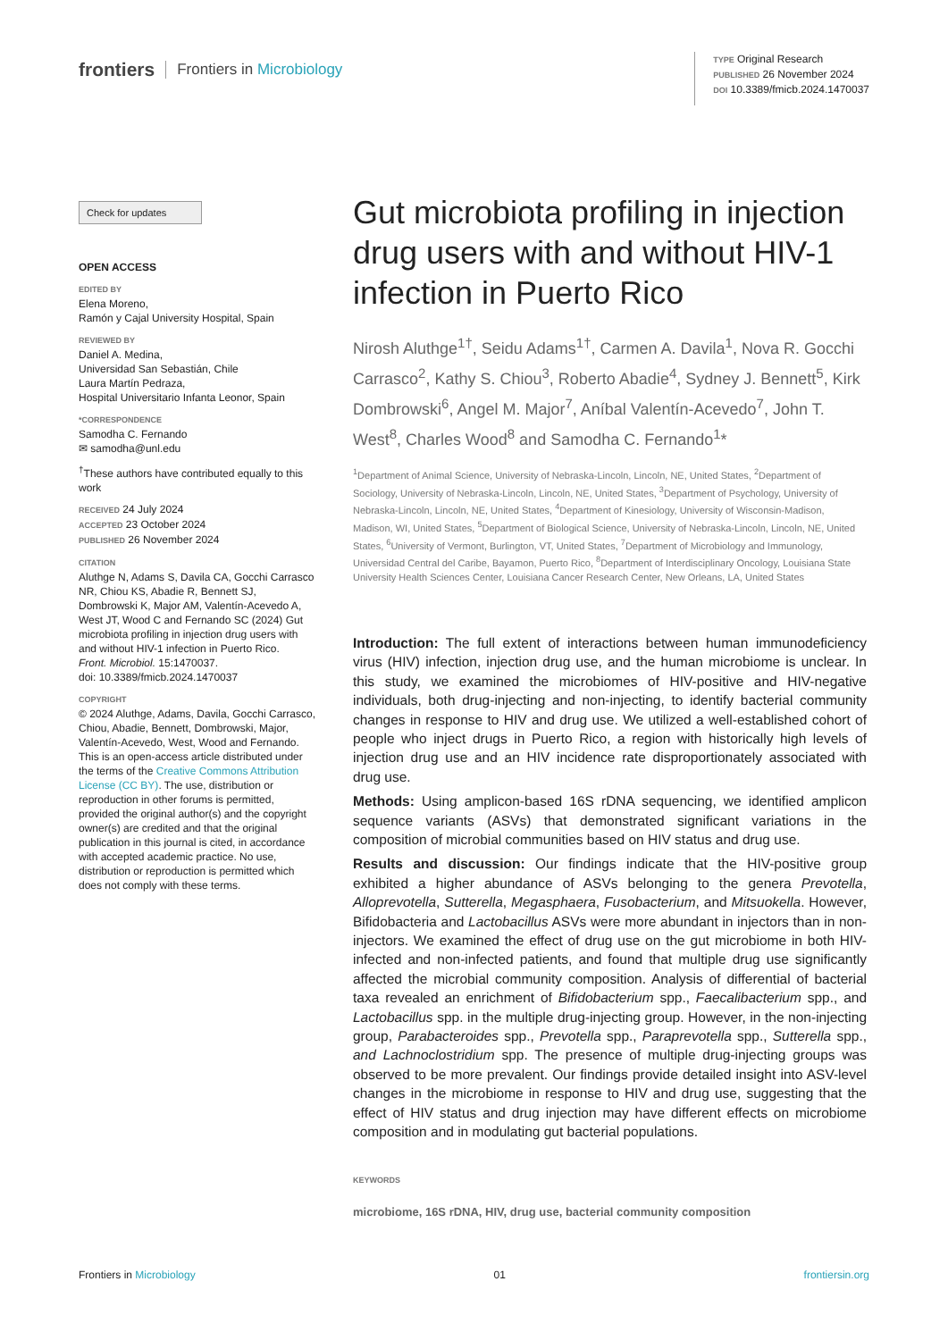frontiers Frontiers in Microbiology
TYPE Original Research
PUBLISHED 26 November 2024
DOI 10.3389/fmicb.2024.1470037
Check for updates
OPEN ACCESS
EDITED BY
Elena Moreno,
Ramón y Cajal University Hospital, Spain
REVIEWED BY
Daniel A. Medina,
Universidad San Sebastián, Chile
Laura Martín Pedraza,
Hospital Universitario Infanta Leonor, Spain
*CORRESPONDENCE
Samodha C. Fernando
✉ samodha@unl.edu
<sup>†</sup> These authors have contributed equally to this work
RECEIVED 24 July 2024
ACCEPTED 23 October 2024
PUBLISHED 26 November 2024
CITATION
Aluthge N, Adams S, Davila CA, Gocchi Carrasco NR, Chiou KS, Abadie R, Bennett SJ, Dombrowski K, Major AM, Valentín-Acevedo A, West JT, Wood C and Fernando SC (2024) Gut microbiota profiling in injection drug users with and without HIV-1 infection in Puerto Rico.
Front. Microbiol. 15:1470037.
doi: 10.3389/fmicb.2024.1470037
COPYRIGHT
© 2024 Aluthge, Adams, Davila, Gocchi Carrasco, Chiou, Abadie, Bennett, Dombrowski, Major, Valentín-Acevedo, West, Wood and Fernando. This is an open-access article distributed under the terms of the Creative Commons Attribution License (CC BY). The use, distribution or reproduction in other forums is permitted, provided the original author(s) and the copyright owner(s) are credited and that the original publication in this journal is cited, in accordance with accepted academic practice. No use, distribution or reproduction is permitted which does not comply with these terms.
Gut microbiota profiling in injection drug users with and without HIV-1 infection in Puerto Rico
Nirosh Aluthge<sup>1†</sup>, Seidu Adams<sup>1†</sup>, Carmen A. Davila<sup>1</sup>, Nova R. Gocchi Carrasco<sup>2</sup>, Kathy S. Chiou<sup>3</sup>, Roberto Abadie<sup>4</sup>, Sydney J. Bennett<sup>5</sup>, Kirk Dombrowski<sup>6</sup>, Angel M. Major<sup>7</sup>, Aníbal Valentín-Acevedo<sup>7</sup>, John T. West<sup>8</sup>, Charles Wood<sup>8</sup> and Samodha C. Fernando<sup>1</sup>*
<sup>1</sup> Department of Animal Science, University of Nebraska-Lincoln, Lincoln, NE, United States, <sup>2</sup>Department of Sociology, University of Nebraska-Lincoln, Lincoln, NE, United States, <sup>3</sup>Department of Psychology, University of Nebraska-Lincoln, Lincoln, NE, United States, <sup>4</sup>Department of Kinesiology, University of Wisconsin-Madison, Madison, WI, United States, <sup>5</sup>Department of Biological Science, University of Nebraska-Lincoln, Lincoln, NE, United States, <sup>6</sup>University of Vermont, Burlington, VT, United States, <sup>7</sup>Department of Microbiology and Immunology, Universidad Central del Caribe, Bayamon, Puerto Rico, <sup>8</sup>Department of Interdisciplinary Oncology, Louisiana State University Health Sciences Center, Louisiana Cancer Research Center, New Orleans, LA, United States
Introduction: The full extent of interactions between human immunodeficiency virus (HIV) infection, injection drug use, and the human microbiome is unclear. In this study, we examined the microbiomes of HIV-positive and HIV-negative individuals, both drug-injecting and non-injecting, to identify bacterial community changes in response to HIV and drug use. We utilized a well-established cohort of people who inject drugs in Puerto Rico, a region with historically high levels of injection drug use and an HIV incidence rate disproportionately associated with drug use.
Methods: Using amplicon-based 16S rDNA sequencing, we identified amplicon sequence variants (ASVs) that demonstrated significant variations in the composition of microbial communities based on HIV status and drug use.
Results and discussion: Our findings indicate that the HIV-positive group exhibited a higher abundance of ASVs belonging to the genera Prevotella, Alloprevotella, Sutterella, Megasphaera, Fusobacterium, and Mitsuokella. However, Bifidobacteria and Lactobacillus ASVs were more abundant in injectors than in non-injectors. We examined the effect of drug use on the gut microbiome in both HIV-infected and non-infected patients, and found that multiple drug use significantly affected the microbial community composition. Analysis of differential of bacterial taxa revealed an enrichment of Bifidobacterium spp., Faecalibacterium spp., and Lactobacillus spp. in the multiple drug-injecting group. However, in the non-injecting group, Parabacteroides spp., Prevotella spp., Paraprevotella spp., Sutterella spp., and Lachnoclostridium spp. The presence of multiple drug-injecting groups was observed to be more prevalent. Our findings provide detailed insight into ASV-level changes in the microbiome in response to HIV and drug use, suggesting that the effect of HIV status and drug injection may have different effects on microbiome composition and in modulating gut bacterial populations.
KEYWORDS
microbiome, 16S rDNA, HIV, drug use, bacterial community composition
Frontiers in Microbiology 01 frontiersin.org